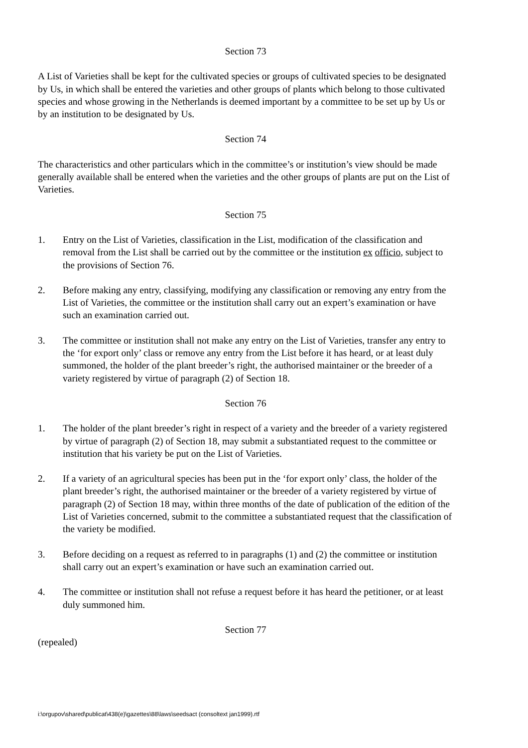Section 73
A List of Varieties shall be kept for the cultivated species or groups of cultivated species to be designated by Us, in which shall be entered the varieties and other groups of plants which belong to those cultivated species and whose growing in the Netherlands is deemed important by a committee to be set up by Us or by an institution to be designated by Us.
Section 74
The characteristics and other particulars which in the committee’s or institution’s view should be made generally available shall be entered when the varieties and the other groups of plants are put on the List of Varieties.
Section 75
1. Entry on the List of Varieties, classification in the List, modification of the classification and removal from the List shall be carried out by the committee or the institution ex officio, subject to the provisions of Section 76.
2. Before making any entry, classifying, modifying any classification or removing any entry from the List of Varieties, the committee or the institution shall carry out an expert’s examination or have such an examination carried out.
3. The committee or institution shall not make any entry on the List of Varieties, transfer any entry to the ‘for export only’ class or remove any entry from the List before it has heard, or at least duly summoned, the holder of the plant breeder’s right, the authorised maintainer or the breeder of a variety registered by virtue of paragraph (2) of Section 18.
Section 76
1. The holder of the plant breeder’s right in respect of a variety and the breeder of a variety registered by virtue of paragraph (2) of Section 18, may submit a substantiated request to the committee or institution that his variety be put on the List of Varieties.
2. If a variety of an agricultural species has been put in the ‘for export only’ class, the holder of the plant breeder’s right, the authorised maintainer or the breeder of a variety registered by virtue of paragraph (2) of Section 18 may, within three months of the date of publication of the edition of the List of Varieties concerned, submit to the committee a substantiated request that the classification of the variety be modified.
3. Before deciding on a request as referred to in paragraphs (1) and (2) the committee or institution shall carry out an expert’s examination or have such an examination carried out.
4. The committee or institution shall not refuse a request before it has heard the petitioner, or at least duly summoned him.
Section 77
(repealed)
i:\orgupov\shared\publicat\438(e)\gazettes\88\laws\seedsact (consoltext jan1999).rtf